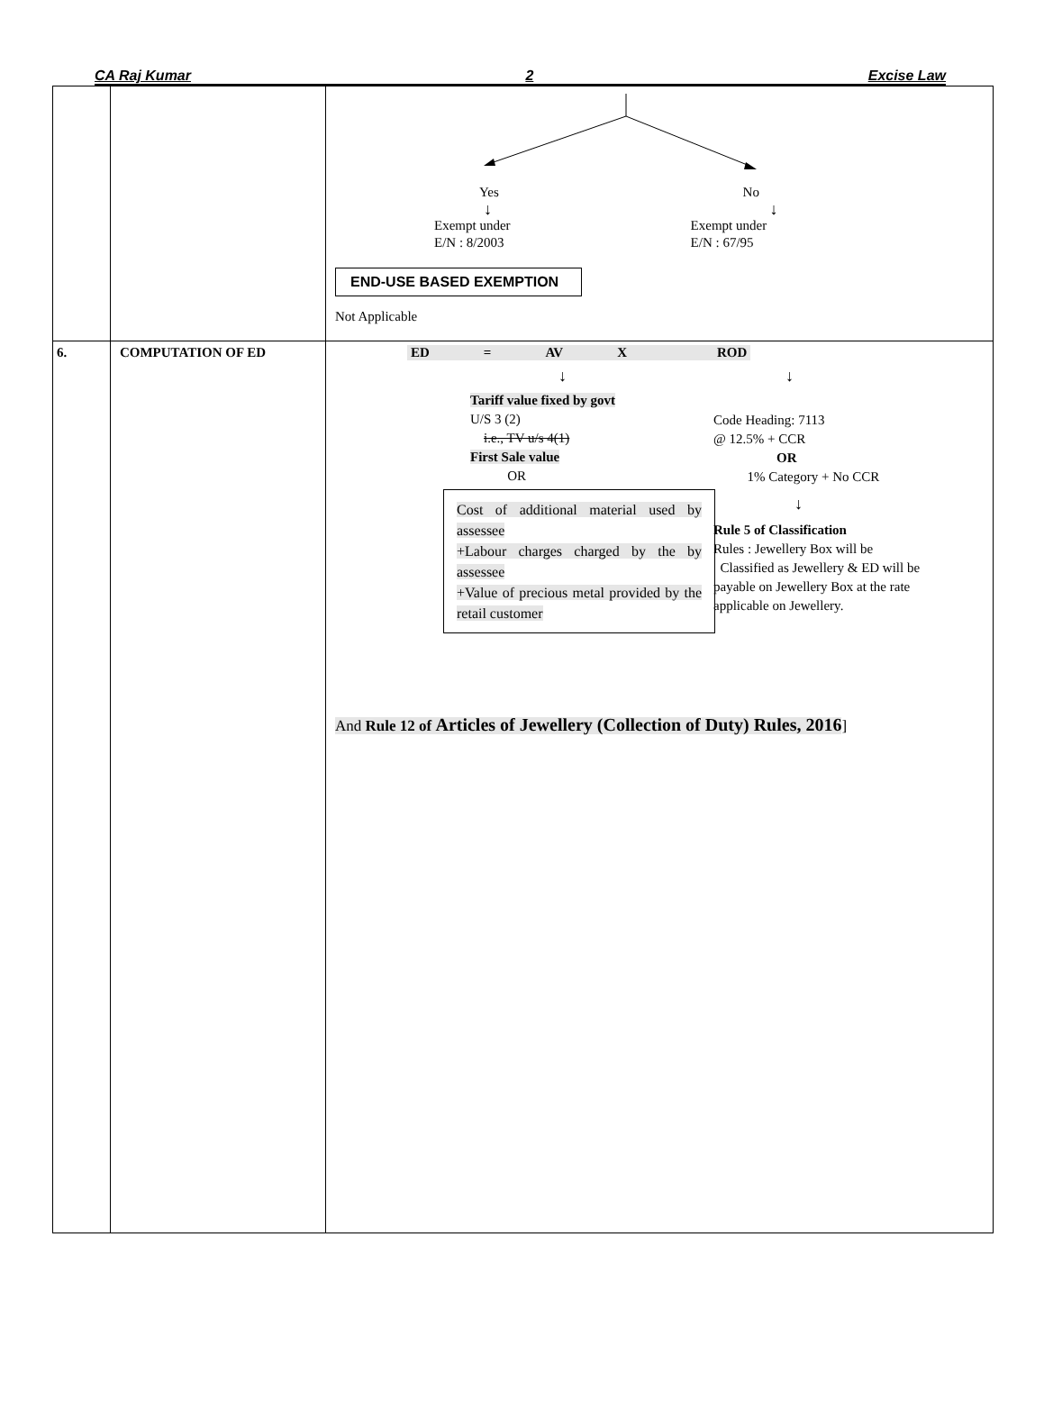CA Raj Kumar 2 Excise Law
| | | Yes ↓ Exempt under E/N : 8/2003 No ↓ Exempt under E/N : 67/95 END-USE BASED EXEMPTION Not Applicable |
| 6. | COMPUTATION OF ED | ED = AV X ROD ↓ Tariff value fixed by govt U/S 3 (2) i.e., TV u/s 4(1) First Sale value OR Cost of additional material used by assessee +Labour charges charged by the by assessee +Value of precious metal provided by the retail customer ↓ Code Heading: 7113 @ 12.5% + CCR OR 1% Category + No CCR ↓ Rule 5 of Classification Rules : Jewellery Box will be Classified as Jewellery & ED will be payable on Jewellery Box at the rate applicable on Jewellery. And Rule 12 of Articles of Jewellery (Collection of Duty) Rules, 2016 ] |